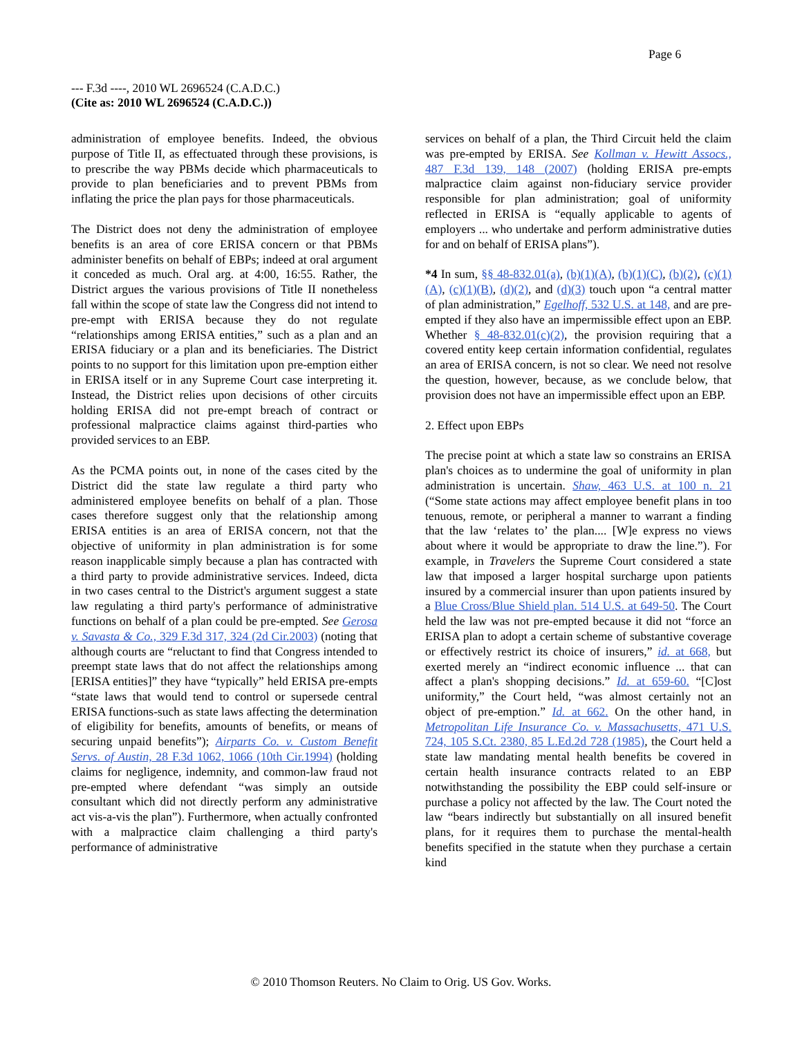Page 6
--- F.3d ----, 2010 WL 2696524 (C.A.D.C.)
(Cite as: 2010 WL 2696524 (C.A.D.C.))
administration of employee benefits. Indeed, the obvious purpose of Title II, as effectuated through these provisions, is to prescribe the way PBMs decide which pharmaceuticals to provide to plan beneficiaries and to prevent PBMs from inflating the price the plan pays for those pharmaceuticals.
The District does not deny the administration of employee benefits is an area of core ERISA concern or that PBMs administer benefits on behalf of EBPs; indeed at oral argument it conceded as much. Oral arg. at 4:00, 16:55. Rather, the District argues the various provisions of Title II nonetheless fall within the scope of state law the Congress did not intend to pre-empt with ERISA because they do not regulate “relationships among ERISA entities,” such as a plan and an ERISA fiduciary or a plan and its beneficiaries. The District points to no support for this limitation upon pre-emption either in ERISA itself or in any Supreme Court case interpreting it. Instead, the District relies upon decisions of other circuits holding ERISA did not pre-empt breach of contract or professional malpractice claims against third-parties who provided services to an EBP.
As the PCMA points out, in none of the cases cited by the District did the state law regulate a third party who administered employee benefits on behalf of a plan. Those cases therefore suggest only that the relationship among ERISA entities is an area of ERISA concern, not that the objective of uniformity in plan administration is for some reason inapplicable simply because a plan has contracted with a third party to provide administrative services. Indeed, dicta in two cases central to the District's argument suggest a state law regulating a third party's performance of administrative functions on behalf of a plan could be pre-empted. See Gerosa v. Savasta & Co., 329 F.3d 317, 324 (2d Cir.2003) (noting that although courts are “reluctant to find that Congress intended to preempt state laws that do not affect the relationships among [ERISA entities]” they have “typically” held ERISA pre-empts “state laws that would tend to control or supersede central ERISA functions-such as state laws affecting the determination of eligibility for benefits, amounts of benefits, or means of securing unpaid benefits”); Airparts Co. v. Custom Benefit Servs. of Austin, 28 F.3d 1062, 1066 (10th Cir.1994) (holding claims for negligence, indemnity, and common-law fraud not pre-empted where defendant “was simply an outside consultant which did not directly perform any administrative act vis-a-vis the plan”). Furthermore, when actually confronted with a malpractice claim challenging a third party's performance of administrative
services on behalf of a plan, the Third Circuit held the claim was pre-empted by ERISA. See Kollman v. Hewitt Assocs., 487 F.3d 139, 148 (2007) (holding ERISA pre-empts malpractice claim against non-fiduciary service provider responsible for plan administration; goal of uniformity reflected in ERISA is “equally applicable to agents of employers ... who undertake and perform administrative duties for and on behalf of ERISA plans”).
*4 In sum, §§ 48-832.01(a), (b)(1)(A), (b)(1)(C), (b)(2), (c)(1)(A), (c)(1)(B), (d)(2), and (d)(3) touch upon “a central matter of plan administration,” Egelhoff, 532 U.S. at 148, and are pre-empted if they also have an impermissible effect upon an EBP. Whether § 48-832.01(c)(2), the provision requiring that a covered entity keep certain information confidential, regulates an area of ERISA concern, is not so clear. We need not resolve the question, however, because, as we conclude below, that provision does not have an impermissible effect upon an EBP.
2. Effect upon EBPs
The precise point at which a state law so constrains an ERISA plan's choices as to undermine the goal of uniformity in plan administration is uncertain. Shaw, 463 U.S. at 100 n. 21 (“Some state actions may affect employee benefit plans in too tenuous, remote, or peripheral a manner to warrant a finding that the law ‘relates to’ the plan.... [W]e express no views about where it would be appropriate to draw the line.”). For example, in Travelers the Supreme Court considered a state law that imposed a larger hospital surcharge upon patients insured by a commercial insurer than upon patients insured by a Blue Cross/Blue Shield plan. 514 U.S. at 649-50. The Court held the law was not pre-empted because it did not “force an ERISA plan to adopt a certain scheme of substantive coverage or effectively restrict its choice of insurers,” id. at 668, but exerted merely an “indirect economic influence ... that can affect a plan's shopping decisions.” Id. at 659-60. “[C]ost uniformity,” the Court held, “was almost certainly not an object of pre-emption.” Id. at 662. On the other hand, in Metropolitan Life Insurance Co. v. Massachusetts, 471 U.S. 724, 105 S.Ct. 2380, 85 L.Ed.2d 728 (1985), the Court held a state law mandating mental health benefits be covered in certain health insurance contracts related to an EBP notwithstanding the possibility the EBP could self-insure or purchase a policy not affected by the law. The Court noted the law “bears indirectly but substantially on all insured benefit plans, for it requires them to purchase the mental-health benefits specified in the statute when they purchase a certain kind
© 2010 Thomson Reuters. No Claim to Orig. US Gov. Works.